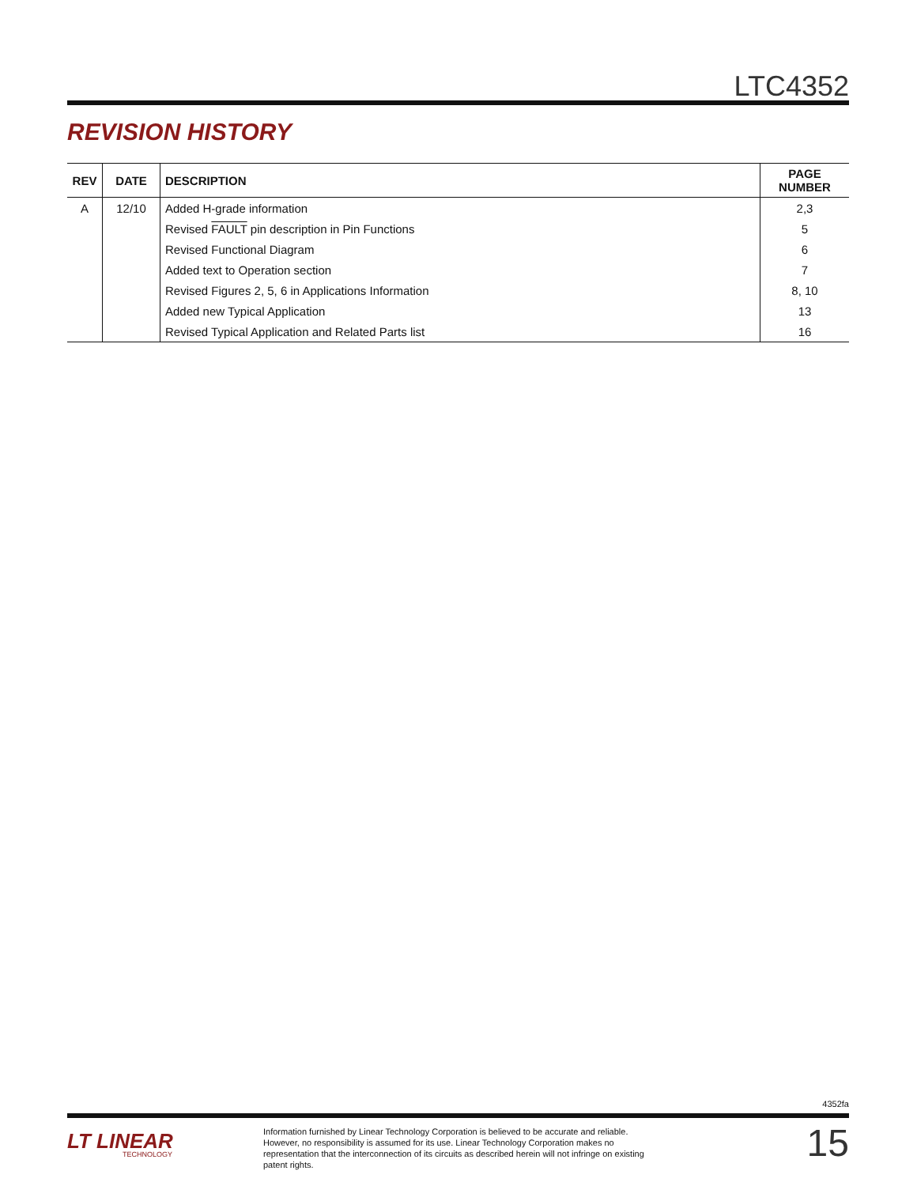LTC4352
REVISION HISTORY
| REV | DATE | DESCRIPTION | PAGE NUMBER |
| --- | --- | --- | --- |
| A | 12/10 | Added H-grade information | 2,3 |
| | | Revised FAULT pin description in Pin Functions | 5 |
| | | Revised Functional Diagram | 6 |
| | | Added text to Operation section | 7 |
| | | Revised Figures 2, 5, 6 in Applications Information | 8, 10 |
| | | Added new Typical Application | 13 |
| | | Revised Typical Application and Related Parts list | 16 |
4352fa
LT LINEAR
TECHNOLOGY
Information furnished by Linear Technology Corporation is believed to be accurate and reliable. However, no responsibility is assumed for its use. Linear Technology Corporation makes no representation that the interconnection of its circuits as described herein will not infringe on existing patent rights.
15